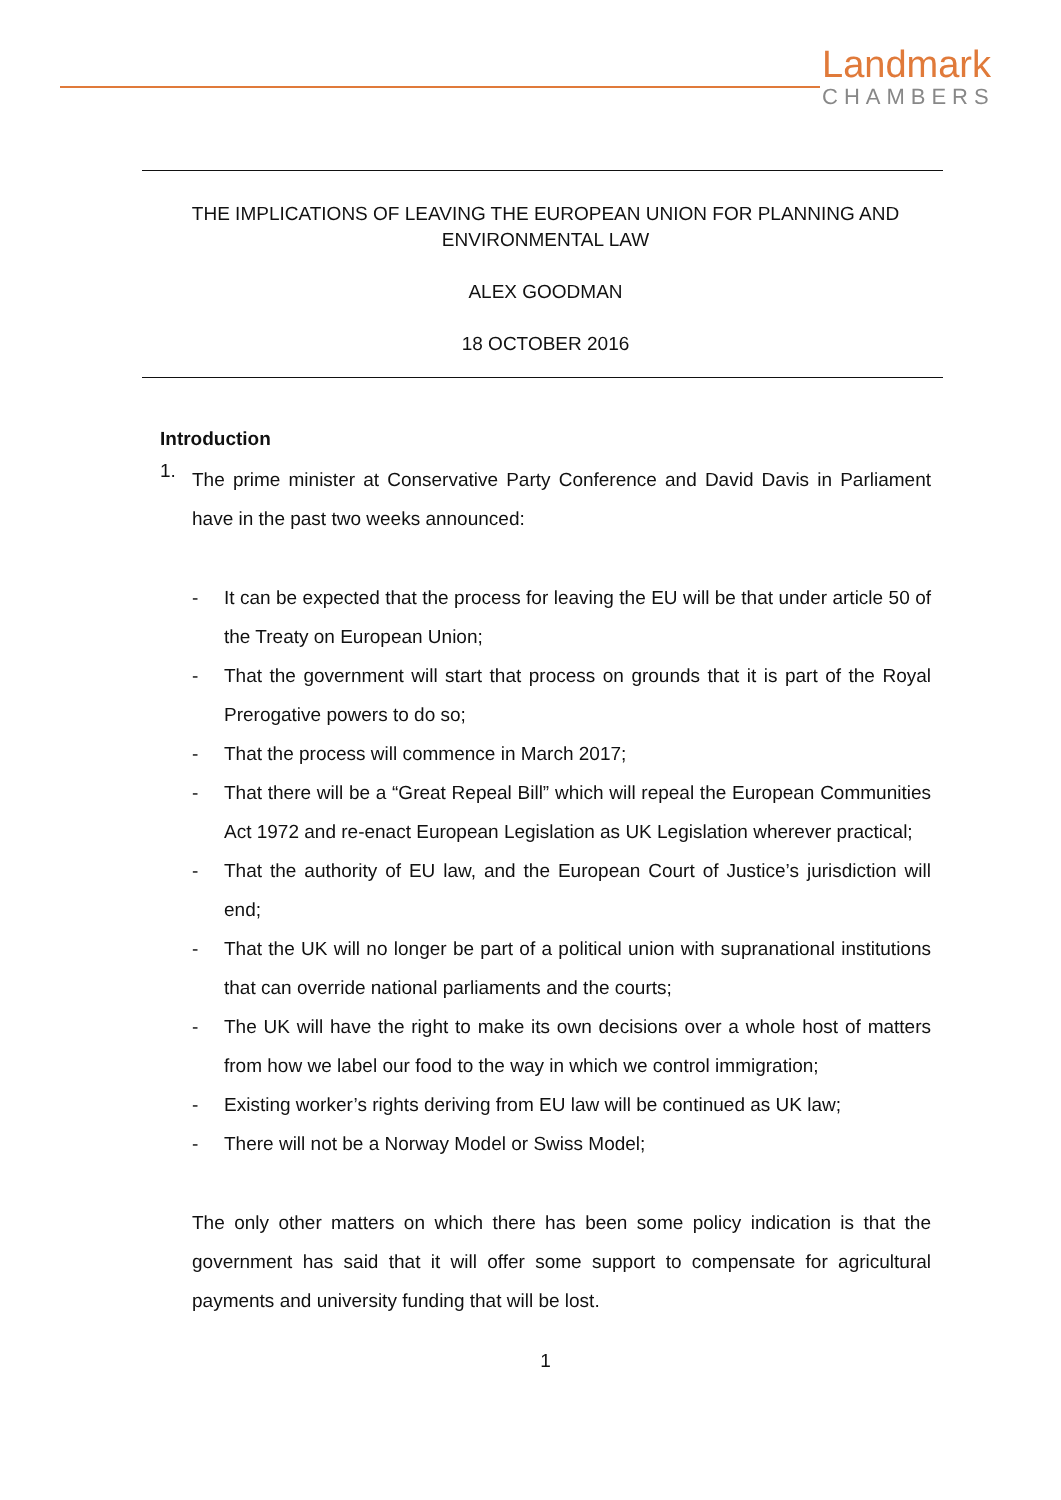Landmark
CHAMBERS
THE IMPLICATIONS OF LEAVING THE EUROPEAN UNION FOR PLANNING AND
ENVIRONMENTAL LAW
ALEX GOODMAN
18 OCTOBER 2016
Introduction
1.
The prime minister at Conservative Party Conference and David Davis in Parliament have in the past two weeks announced:
- It can be expected that the process for leaving the EU will be that under article 50 of the Treaty on European Union;
- That the government will start that process on grounds that it is part of the Royal Prerogative powers to do so;
- That the process will commence in March 2017;
- That there will be a “Great Repeal Bill” which will repeal the European Communities Act 1972 and re-enact European Legislation as UK Legislation wherever practical;
- That the authority of EU law, and the European Court of Justice’s jurisdiction will end;
- That the UK will no longer be part of a political union with supranational institutions that can override national parliaments and the courts;
- The UK will have the right to make its own decisions over a whole host of matters from how we label our food to the way in which we control immigration;
- Existing worker’s rights deriving from EU law will be continued as UK law;
- There will not be a Norway Model or Swiss Model;
The only other matters on which there has been some policy indication is that the government has said that it will offer some support to compensate for agricultural payments and university funding that will be lost.
1